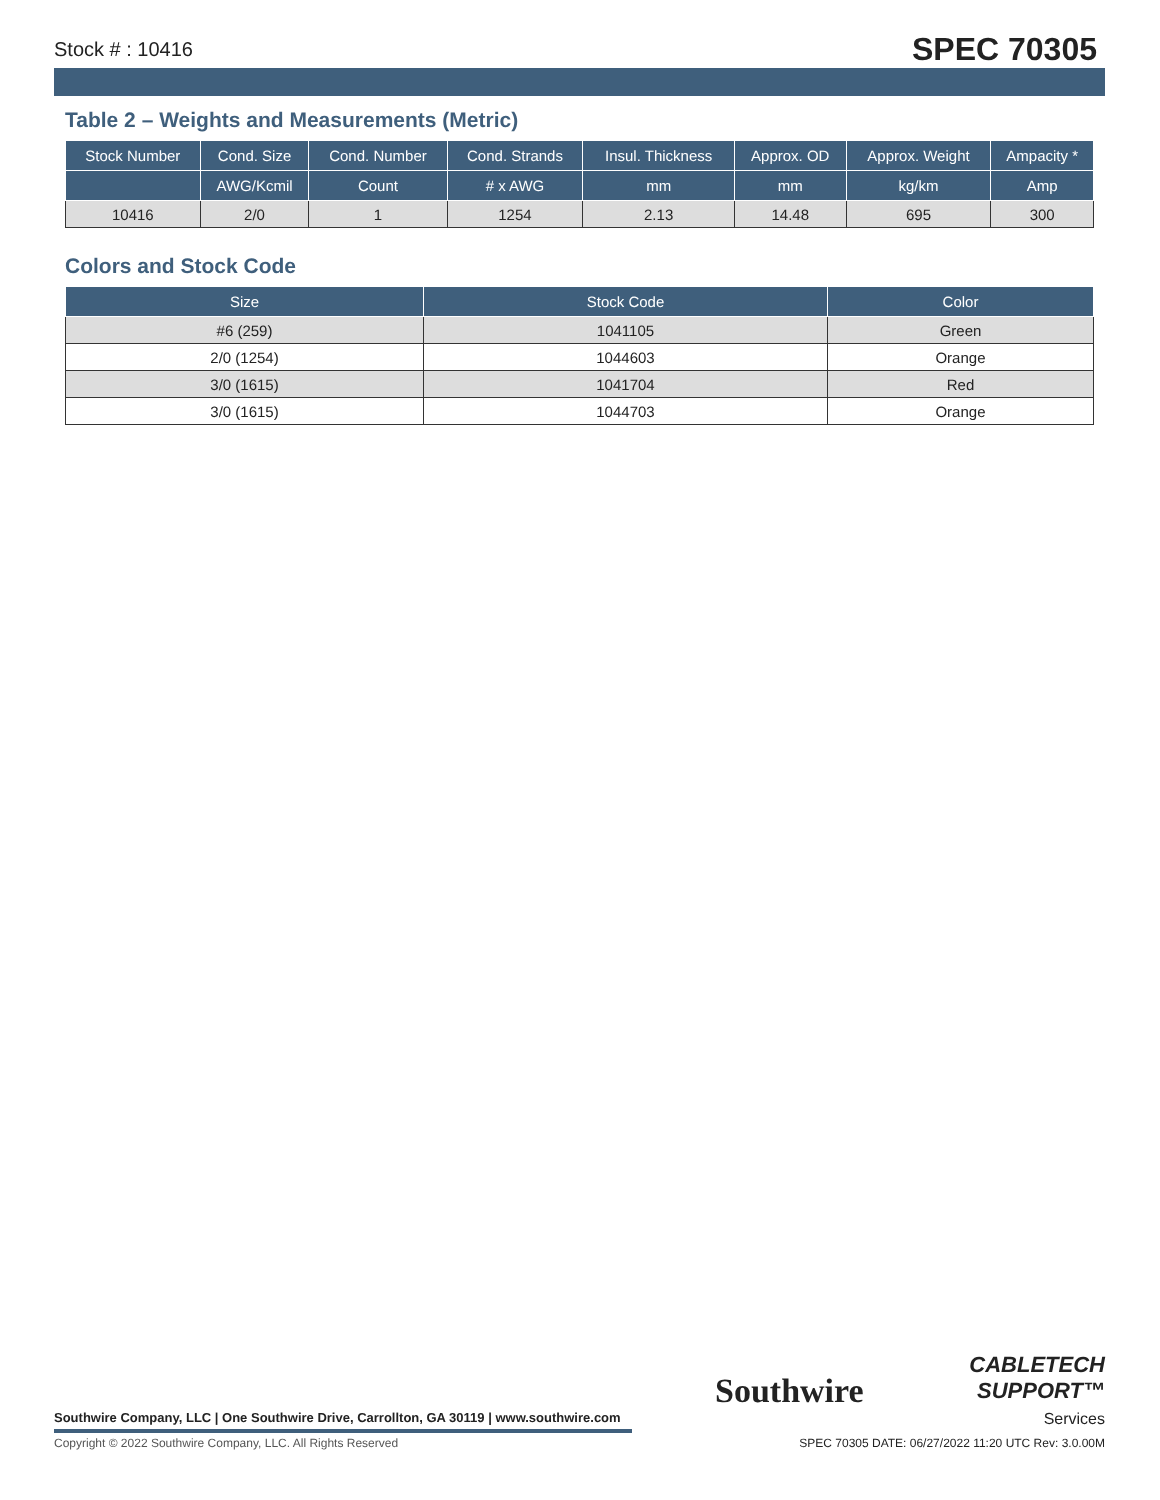Stock # : 10416 SPEC 70305
Table 2 – Weights and Measurements (Metric)
| Stock Number | Cond. Size | Cond. Number | Cond. Strands | Insul. Thickness | Approx. OD | Approx. Weight | Ampacity * |
| --- | --- | --- | --- | --- | --- | --- | --- |
| | AWG/Kcmil | Count | # x AWG | mm | mm | kg/km | Amp |
| 10416 | 2/0 | 1 | 1254 | 2.13 | 14.48 | 695 | 300 |
Colors and Stock Code
| Size | Stock Code | Color |
| --- | --- | --- |
| #6 (259) | 1041105 | Green |
| 2/0 (1254) | 1044603 | Orange |
| 3/0 (1615) | 1041704 | Red |
| 3/0 (1615) | 1044703 | Orange |
Southwire
CABLETECH
SUPPORT™
Services
Southwire Company, LLC | One Southwire Drive, Carrollton, GA 30119 | www.southwire.com
Copyright © 2022 Southwire Company, LLC. All Rights Reserved
SPEC 70305 DATE: 06/27/2022 11:20 UTC Rev: 3.0.00M